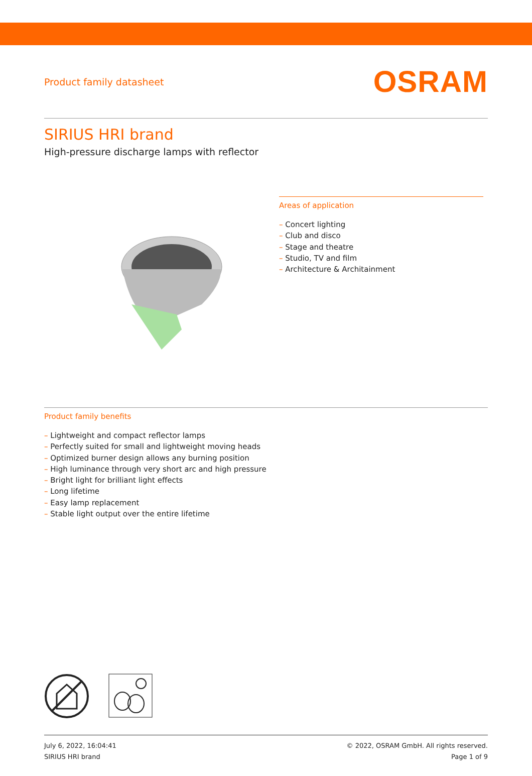Product family datasheet
OSRAM
SIRIUS HRI brand
High-pressure discharge lamps with reflector
Areas of application
– Concert lighting
– Club and disco
– Stage and theatre
– Studio, TV and film
– Architecture & Architainment
Product family benefits
– Lightweight and compact reflector lamps
– Perfectly suited for small and lightweight moving heads
– Optimized burner design allows any burning position
– High luminance through very short arc and high pressure
– Bright light for brilliant light effects
– Long lifetime
– Easy lamp replacement
– Stable light output over the entire lifetime
July 6, 2022, 16:04:41
SIRIUS HRI brand
© 2022, OSRAM GmbH. All rights reserved.
Page 1 of 9